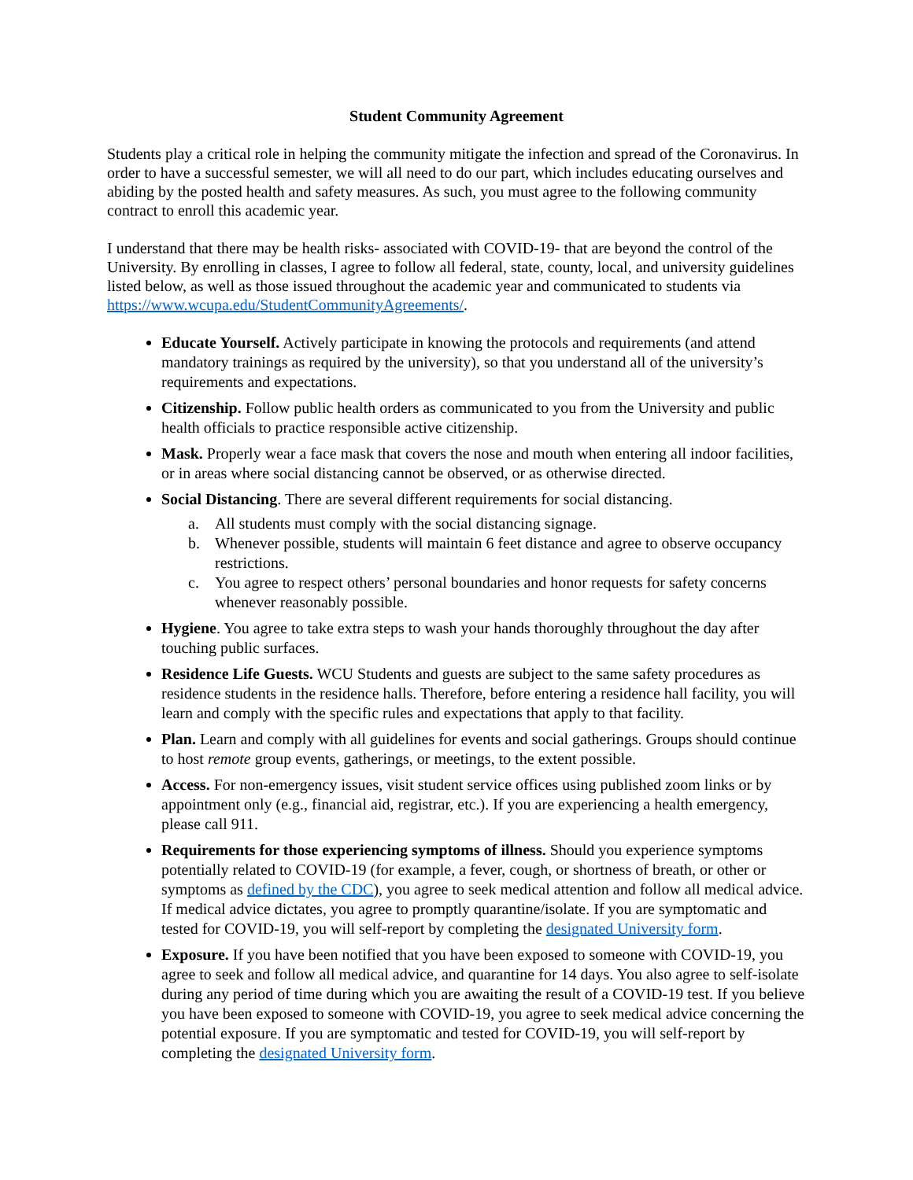Student Community Agreement
Students play a critical role in helping the community mitigate the infection and spread of the Coronavirus. In order to have a successful semester, we will all need to do our part, which includes educating ourselves and abiding by the posted health and safety measures. As such, you must agree to the following community contract to enroll this academic year.
I understand that there may be health risks- associated with COVID-19- that are beyond the control of the University. By enrolling in classes, I agree to follow all federal, state, county, local, and university guidelines listed below, as well as those issued throughout the academic year and communicated to students via https://www.wcupa.edu/StudentCommunityAgreements/.
Educate Yourself. Actively participate in knowing the protocols and requirements (and attend mandatory trainings as required by the university), so that you understand all of the university’s requirements and expectations.
Citizenship. Follow public health orders as communicated to you from the University and public health officials to practice responsible active citizenship.
Mask. Properly wear a face mask that covers the nose and mouth when entering all indoor facilities, or in areas where social distancing cannot be observed, or as otherwise directed.
Social Distancing. There are several different requirements for social distancing.
a. All students must comply with the social distancing signage.
b. Whenever possible, students will maintain 6 feet distance and agree to observe occupancy restrictions.
c. You agree to respect others’ personal boundaries and honor requests for safety concerns whenever reasonably possible.
Hygiene. You agree to take extra steps to wash your hands thoroughly throughout the day after touching public surfaces.
Residence Life Guests. WCU Students and guests are subject to the same safety procedures as residence students in the residence halls. Therefore, before entering a residence hall facility, you will learn and comply with the specific rules and expectations that apply to that facility.
Plan. Learn and comply with all guidelines for events and social gatherings. Groups should continue to host remote group events, gatherings, or meetings, to the extent possible.
Access. For non-emergency issues, visit student service offices using published zoom links or by appointment only (e.g., financial aid, registrar, etc.). If you are experiencing a health emergency, please call 911.
Requirements for those experiencing symptoms of illness. Should you experience symptoms potentially related to COVID-19 (for example, a fever, cough, or shortness of breath, or other or symptoms as defined by the CDC), you agree to seek medical attention and follow all medical advice. If medical advice dictates, you agree to promptly quarantine/isolate. If you are symptomatic and tested for COVID-19, you will self-report by completing the designated University form.
Exposure. If you have been notified that you have been exposed to someone with COVID-19, you agree to seek and follow all medical advice, and quarantine for 14 days. You also agree to self-isolate during any period of time during which you are awaiting the result of a COVID-19 test. If you believe you have been exposed to someone with COVID-19, you agree to seek medical advice concerning the potential exposure. If you are symptomatic and tested for COVID-19, you will self-report by completing the designated University form.